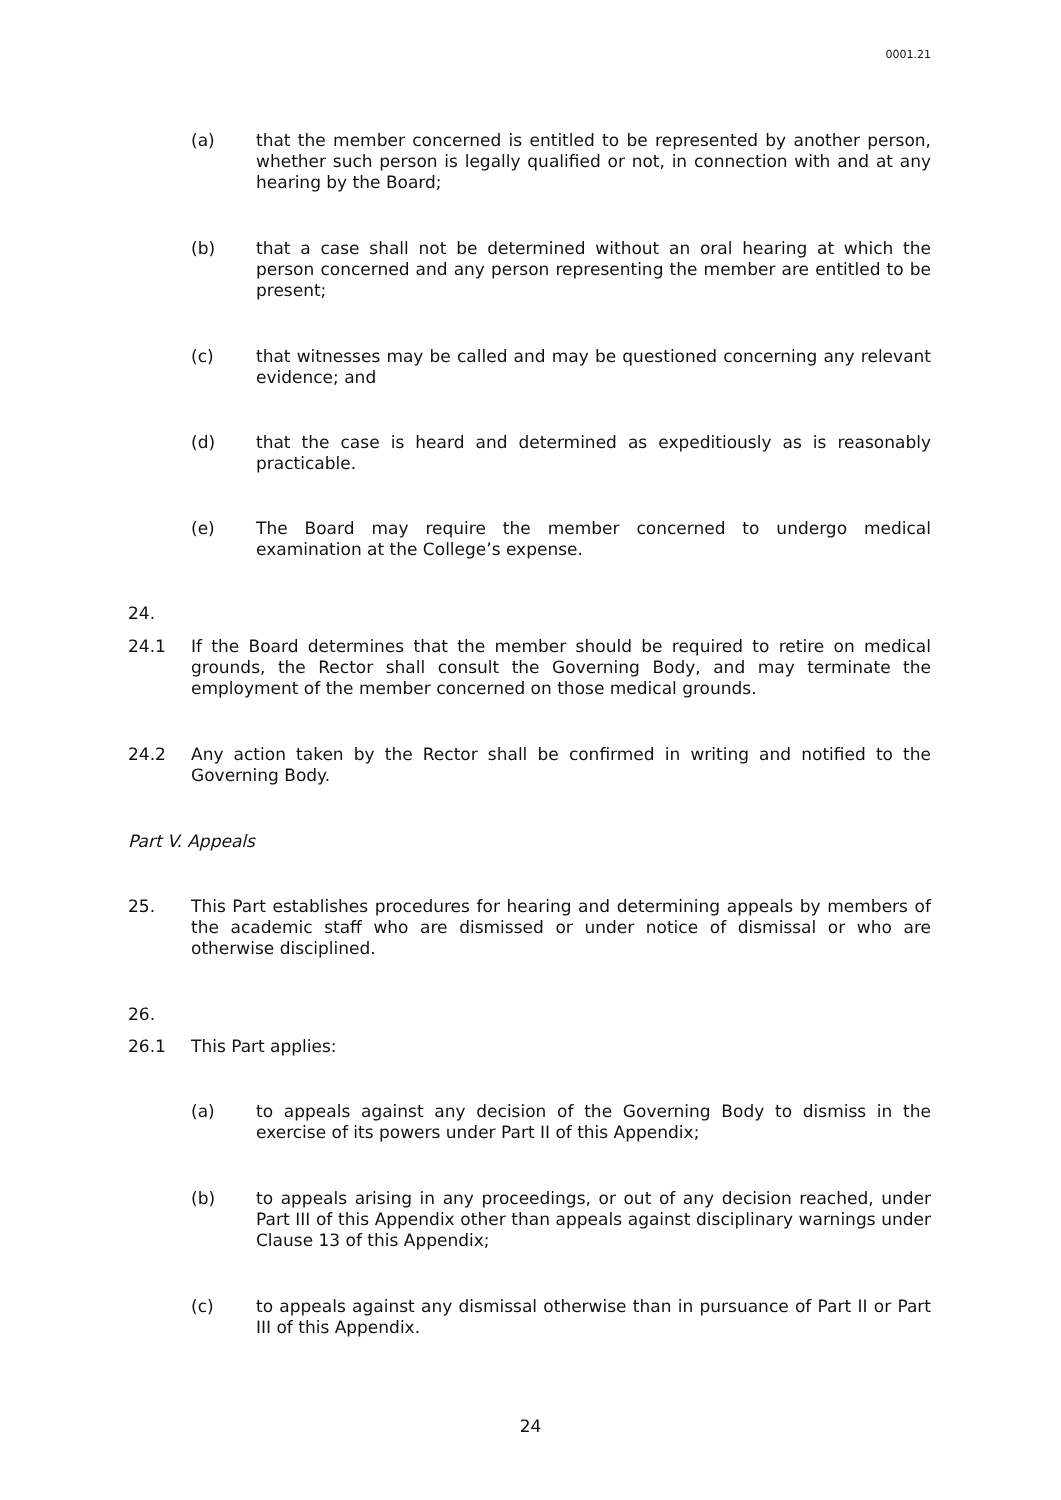0001.21
(a) that the member concerned is entitled to be represented by another person, whether such person is legally qualified or not, in connection with and at any hearing by the Board;
(b) that a case shall not be determined without an oral hearing at which the person concerned and any person representing the member are entitled to be present;
(c) that witnesses may be called and may be questioned concerning any relevant evidence; and
(d) that the case is heard and determined as expeditiously as is reasonably practicable.
(e) The Board may require the member concerned to undergo medical examination at the College’s expense.
24.
24.1 If the Board determines that the member should be required to retire on medical grounds, the Rector shall consult the Governing Body, and may terminate the employment of the member concerned on those medical grounds.
24.2 Any action taken by the Rector shall be confirmed in writing and notified to the Governing Body.
Part V. Appeals
25. This Part establishes procedures for hearing and determining appeals by members of the academic staff who are dismissed or under notice of dismissal or who are otherwise disciplined.
26.
26.1 This Part applies:
(a) to appeals against any decision of the Governing Body to dismiss in the exercise of its powers under Part II of this Appendix;
(b) to appeals arising in any proceedings, or out of any decision reached, under Part III of this Appendix other than appeals against disciplinary warnings under Clause 13 of this Appendix;
(c) to appeals against any dismissal otherwise than in pursuance of Part II or Part III of this Appendix.
24